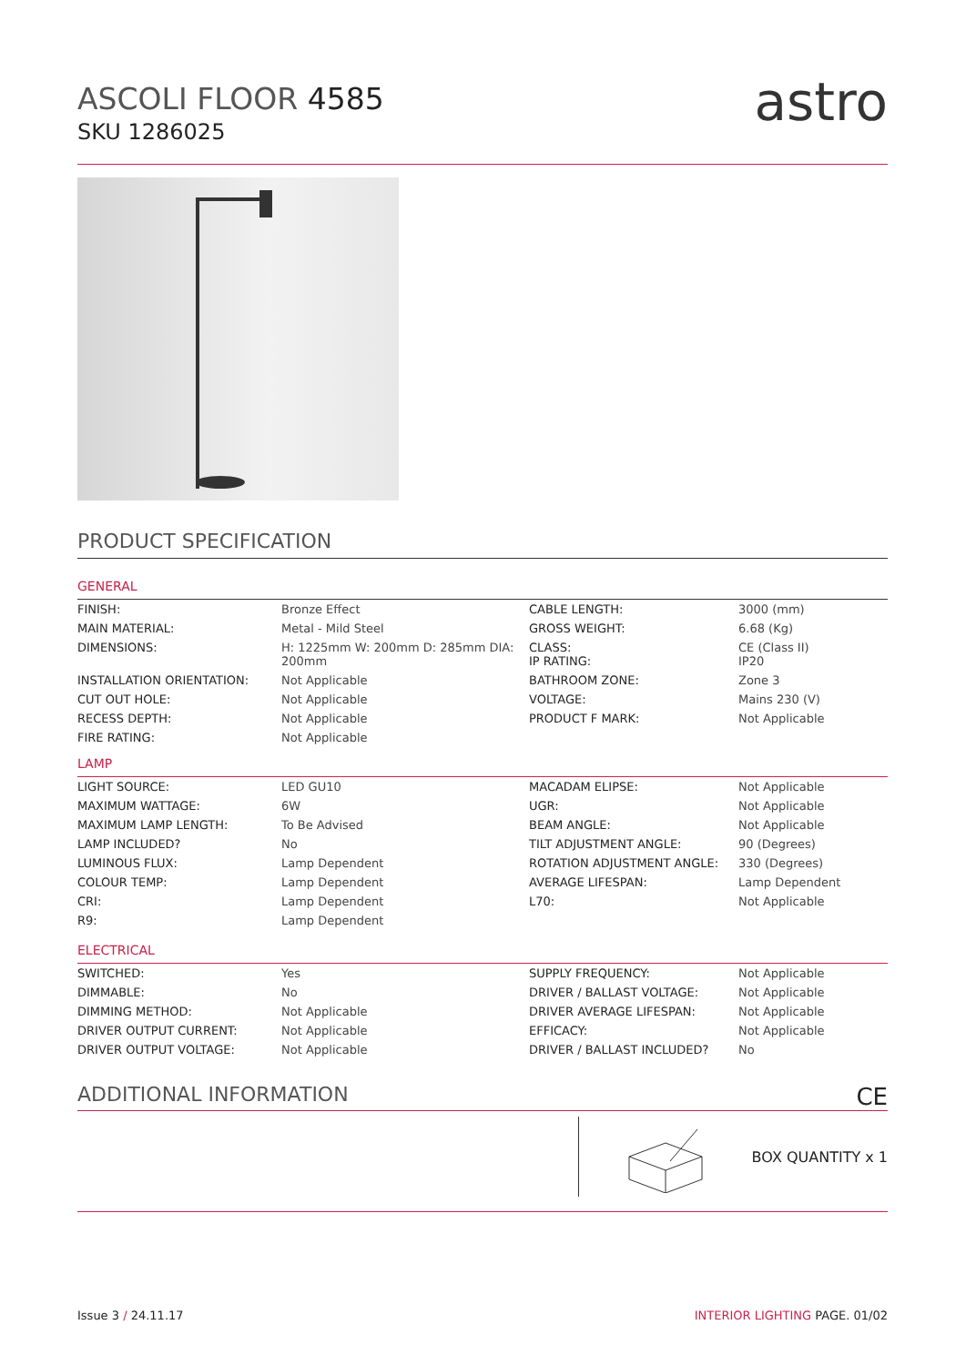ASCOLI FLOOR 4585
SKU 1286025
astro
PRODUCT SPECIFICATION
GENERAL
| FINISH: | Bronze Effect | CABLE LENGTH: | 3000 (mm) |
| MAIN MATERIAL: | Metal - Mild Steel | GROSS WEIGHT: | 6.68 (Kg) |
| DIMENSIONS: | H: 1225mm W: 200mm D: 285mm DIA: 200mm | CLASS: IP RATING: | CE (Class II) IP20 |
| INSTALLATION ORIENTATION: | Not Applicable | BATHROOM ZONE: | Zone 3 |
| CUT OUT HOLE: | Not Applicable | VOLTAGE: | Mains 230 (V) |
| RECESS DEPTH: | Not Applicable | PRODUCT F MARK: | Not Applicable |
| FIRE RATING: | Not Applicable | | |
LAMP
| LIGHT SOURCE: | LED GU10 | MACADAM ELIPSE: | Not Applicable |
| MAXIMUM WATTAGE: | 6W | UGR: | Not Applicable |
| MAXIMUM LAMP LENGTH: | To Be Advised | BEAM ANGLE: | Not Applicable |
| LAMP INCLUDED? | No | TILT ADJUSTMENT ANGLE: | 90 (Degrees) |
| LUMINOUS FLUX: | Lamp Dependent | ROTATION ADJUSTMENT ANGLE: | 330 (Degrees) |
| COLOUR TEMP: | Lamp Dependent | AVERAGE LIFESPAN: | Lamp Dependent |
| CRI: | Lamp Dependent | L70: | Not Applicable |
| R9: | Lamp Dependent | | |
ELECTRICAL
| SWITCHED: | Yes | SUPPLY FREQUENCY: | Not Applicable |
| DIMMABLE: | No | DRIVER / BALLAST VOLTAGE: | Not Applicable |
| DIMMING METHOD: | Not Applicable | DRIVER AVERAGE LIFESPAN: | Not Applicable |
| DRIVER OUTPUT CURRENT: | Not Applicable | EFFICACY: | Not Applicable |
| DRIVER OUTPUT VOLTAGE: | Not Applicable | DRIVER / BALLAST INCLUDED? | No |
ADDITIONAL INFORMATION
CE
BOX QUANTITY x 1
Issue 3 / 24.11.17 INTERIOR LIGHTING PAGE. 01/02